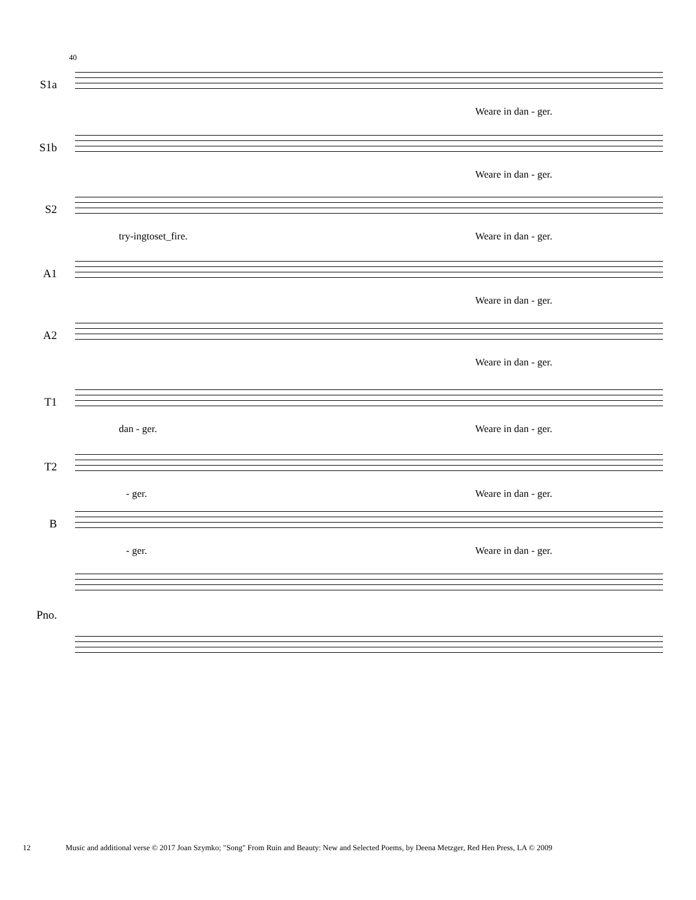40
S1a
Weare in dan - ger.
S1b
Weare in dan - ger.
S2
try-ingtoset_fire. Weare in dan - ger.
A1
Weare in dan - ger.
A2
Weare in dan - ger.
T1
dan - ger. Weare in dan - ger.
T2
- ger. Weare in dan - ger.
B
- ger. Weare in dan - ger.
Pno.
12 Music and additional verse © 2017 Joan Szymko; "Song" From Ruin and Beauty: New and Selected Poems, by Deena Metzger, Red Hen Press, LA © 2009